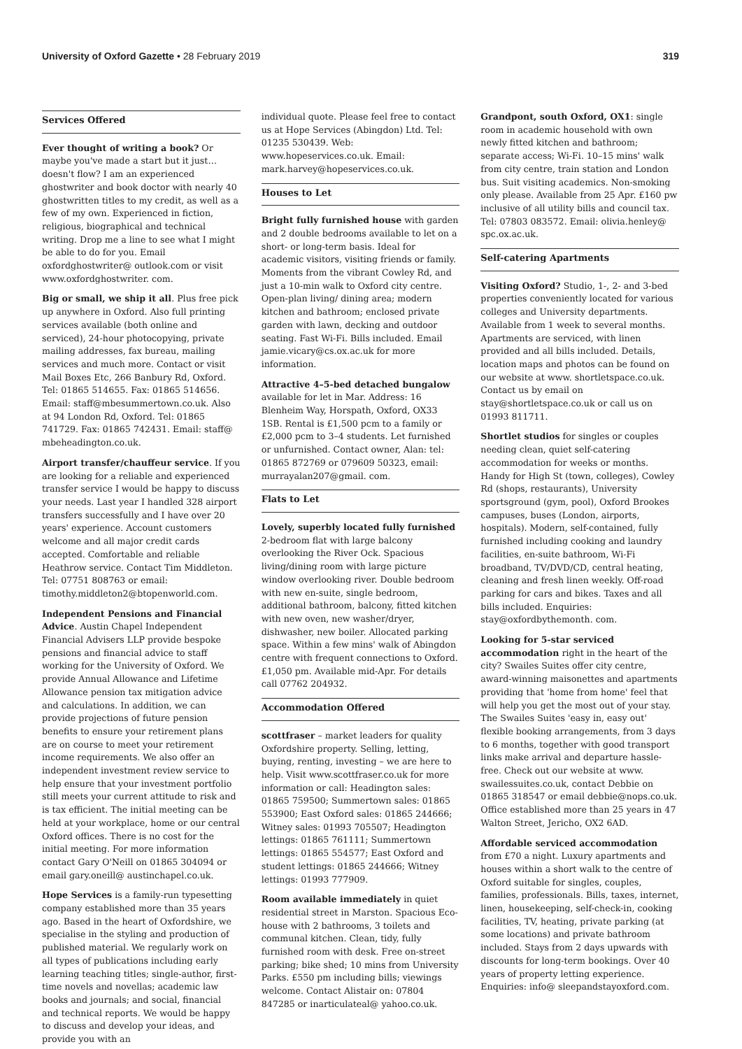University of Oxford Gazette • 28 February 2019
319
Services Offered
Ever thought of writing a book? Or maybe you've made a start but it just… doesn't flow? I am an experienced ghostwriter and book doctor with nearly 40 ghostwritten titles to my credit, as well as a few of my own. Experienced in fiction, religious, biographical and technical writing. Drop me a line to see what I might be able to do for you. Email oxfordghostwriter@ outlook.com or visit www.oxfordghostwriter. com.
Big or small, we ship it all. Plus free pick up anywhere in Oxford. Also full printing services available (both online and serviced), 24-hour photocopying, private mailing addresses, fax bureau, mailing services and much more. Contact or visit Mail Boxes Etc, 266 Banbury Rd, Oxford. Tel: 01865 514655. Fax: 01865 514656. Email: staff@mbesummertown.co.uk. Also at 94 London Rd, Oxford. Tel: 01865 741729. Fax: 01865 742431. Email: staff@ mbeheadington.co.uk.
Airport transfer/chauffeur service. If you are looking for a reliable and experienced transfer service I would be happy to discuss your needs. Last year I handled 328 airport transfers successfully and I have over 20 years' experience. Account customers welcome and all major credit cards accepted. Comfortable and reliable Heathrow service. Contact Tim Middleton. Tel: 07751 808763 or email: timothy.middleton2@btopenworld.com.
Independent Pensions and Financial Advice. Austin Chapel Independent Financial Advisers LLP provide bespoke pensions and financial advice to staff working for the University of Oxford. We provide Annual Allowance and Lifetime Allowance pension tax mitigation advice and calculations. In addition, we can provide projections of future pension benefits to ensure your retirement plans are on course to meet your retirement income requirements. We also offer an independent investment review service to help ensure that your investment portfolio still meets your current attitude to risk and is tax efficient. The initial meeting can be held at your workplace, home or our central Oxford offices. There is no cost for the initial meeting. For more information contact Gary O'Neill on 01865 304094 or email gary.oneill@ austinchapel.co.uk.
Hope Services is a family-run typesetting company established more than 35 years ago. Based in the heart of Oxfordshire, we specialise in the styling and production of published material. We regularly work on all types of publications including early learning teaching titles; single-author, first-time novels and novellas; academic law books and journals; and social, financial and technical reports. We would be happy to discuss and develop your ideas, and provide you with an
individual quote. Please feel free to contact us at Hope Services (Abingdon) Ltd. Tel: 01235 530439. Web: www.hopeservices.co.uk. Email: mark.harvey@hopeservices.co.uk.
Houses to Let
Bright fully furnished house with garden and 2 double bedrooms available to let on a short- or long-term basis. Ideal for academic visitors, visiting friends or family. Moments from the vibrant Cowley Rd, and just a 10-min walk to Oxford city centre. Open-plan living/ dining area; modern kitchen and bathroom; enclosed private garden with lawn, decking and outdoor seating. Fast Wi-Fi. Bills included. Email jamie.vicary@cs.ox.ac.uk for more information.
Attractive 4–5-bed detached bungalow available for let in Mar. Address: 16 Blenheim Way, Horspath, Oxford, OX33 1SB. Rental is £1,500 pcm to a family or £2,000 pcm to 3–4 students. Let furnished or unfurnished. Contact owner, Alan: tel: 01865 872769 or 079609 50323, email: murrayalan207@gmail. com.
Flats to Let
Lovely, superbly located fully furnished 2-bedroom flat with large balcony overlooking the River Ock. Spacious living/dining room with large picture window overlooking river. Double bedroom with new en-suite, single bedroom, additional bathroom, balcony, fitted kitchen with new oven, new washer/dryer, dishwasher, new boiler. Allocated parking space. Within a few mins' walk of Abingdon centre with frequent connections to Oxford. £1,050 pm. Available mid-Apr. For details call 07762 204932.
Accommodation Offered
scottfraser – market leaders for quality Oxfordshire property. Selling, letting, buying, renting, investing – we are here to help. Visit www.scottfraser.co.uk for more information or call: Headington sales: 01865 759500; Summertown sales: 01865 553900; East Oxford sales: 01865 244666; Witney sales: 01993 705507; Headington lettings: 01865 761111; Summertown lettings: 01865 554577; East Oxford and student lettings: 01865 244666; Witney lettings: 01993 777909.
Room available immediately in quiet residential street in Marston. Spacious Eco-house with 2 bathrooms, 3 toilets and communal kitchen. Clean, tidy, fully furnished room with desk. Free on-street parking; bike shed; 10 mins from University Parks. £550 pm including bills; viewings welcome. Contact Alistair on: 07804 847285 or inarticulateal@ yahoo.co.uk.
Grandpont, south Oxford, OX1: single room in academic household with own newly fitted kitchen and bathroom; separate access; Wi-Fi. 10–15 mins' walk from city centre, train station and London bus. Suit visiting academics. Non-smoking only please. Available from 25 Apr. £160 pw inclusive of all utility bills and council tax. Tel: 07803 083572. Email: olivia.henley@ spc.ox.ac.uk.
Self-catering Apartments
Visiting Oxford? Studio, 1-, 2- and 3-bed properties conveniently located for various colleges and University departments. Available from 1 week to several months. Apartments are serviced, with linen provided and all bills included. Details, location maps and photos can be found on our website at www. shortletspace.co.uk. Contact us by email on stay@shortletspace.co.uk or call us on 01993 811711.
Shortlet studios for singles or couples needing clean, quiet self-catering accommodation for weeks or months. Handy for High St (town, colleges), Cowley Rd (shops, restaurants), University sportsground (gym, pool), Oxford Brookes campuses, buses (London, airports, hospitals). Modern, self-contained, fully furnished including cooking and laundry facilities, en-suite bathroom, Wi-Fi broadband, TV/DVD/CD, central heating, cleaning and fresh linen weekly. Off-road parking for cars and bikes. Taxes and all bills included. Enquiries: stay@oxfordbythemonth. com.
Looking for 5-star serviced accommodation right in the heart of the city? Swailes Suites offer city centre, award-winning maisonettes and apartments providing that 'home from home' feel that will help you get the most out of your stay. The Swailes Suites 'easy in, easy out' flexible booking arrangements, from 3 days to 6 months, together with good transport links make arrival and departure hassle-free. Check out our website at www. swailessuites.co.uk, contact Debbie on 01865 318547 or email debbie@nops.co.uk. Office established more than 25 years in 47 Walton Street, Jericho, OX2 6AD.
Affordable serviced accommodation from £70 a night. Luxury apartments and houses within a short walk to the centre of Oxford suitable for singles, couples, families, professionals. Bills, taxes, internet, linen, housekeeping, self-check-in, cooking facilities, TV, heating, private parking (at some locations) and private bathroom included. Stays from 2 days upwards with discounts for long-term bookings. Over 40 years of property letting experience. Enquiries: info@ sleepandstayoxford.com.